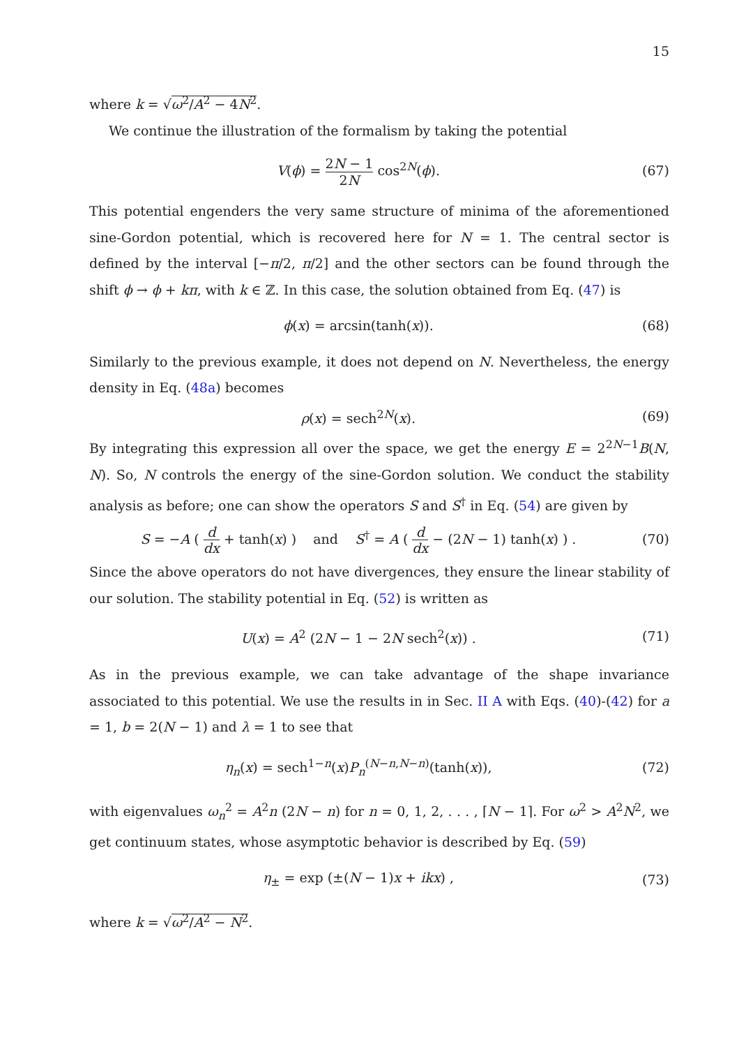15
where k = √ω<sup>2</sup>/A<sup>2</sup> − 4N<sup>2</sup>.
We continue the illustration of the formalism by taking the potential
V(ϕ) = 2N − 1 2N cos<sup>2N</sup>(ϕ). (67)
This potential engenders the very same structure of minima of the aforementioned sine-Gordon potential, which is recovered here for N = 1. The central sector is defined by the interval [−π/2, π/2] and the other sectors can be found through the shift ϕ → ϕ + kπ, with k ∈ ℤ. In this case, the solution obtained from Eq. (47) is
ϕ(x) = arcsin(tanh(x)). (68)
Similarly to the previous example, it does not depend on N. Nevertheless, the energy density in Eq. (48a) becomes
ρ(x) = sech<sup>2N</sup>(x). (69)
By integrating this expression all over the space, we get the energy E = 2<sup>2N−1</sup>B(N, N). So, N controls the energy of the sine-Gordon solution. We conduct the stability analysis as before; one can show the operators S and S<sup>†</sup> in Eq. (54) are given by
S = −A ( d dx + tanh(x) ) and S<sup>†</sup> = A ( d dx − (2N − 1) tanh(x) ) .
(70)
Since the above operators do not have divergences, they ensure the linear stability of our solution. The stability potential in Eq. (52) is written as
U(x) = A<sup>2</sup> (2N − 1 − 2N sech<sup>2</sup>(x)) .
(71)
As in the previous example, we can take advantage of the shape invariance associated to this potential. We use the results in in Sec. II A with Eqs. (40)-(42) for a = 1, b = 2(N − 1) and λ = 1 to see that
η<sub>n</sub>(x) = sech<sup>1−n</sup>(x)P<sub>n</sub><sup>(N−n,N−n)</sup>(tanh(x)),
(72)
with eigenvalues ω<sub>n</sub><sup>2</sup> = A<sup>2</sup>n (2N − n) for n = 0, 1, 2, . . . , ⌈N − 1⌉. For ω<sup>2</sup> > A<sup>2</sup>N<sup>2</sup>, we get continuum states, whose asymptotic behavior is described by Eq. (59)
η<sub>±</sub> = exp (±(N − 1)x + ikx) , (73)
where k = √ω<sup>2</sup>/A<sup>2</sup> − N<sup>2</sup>.